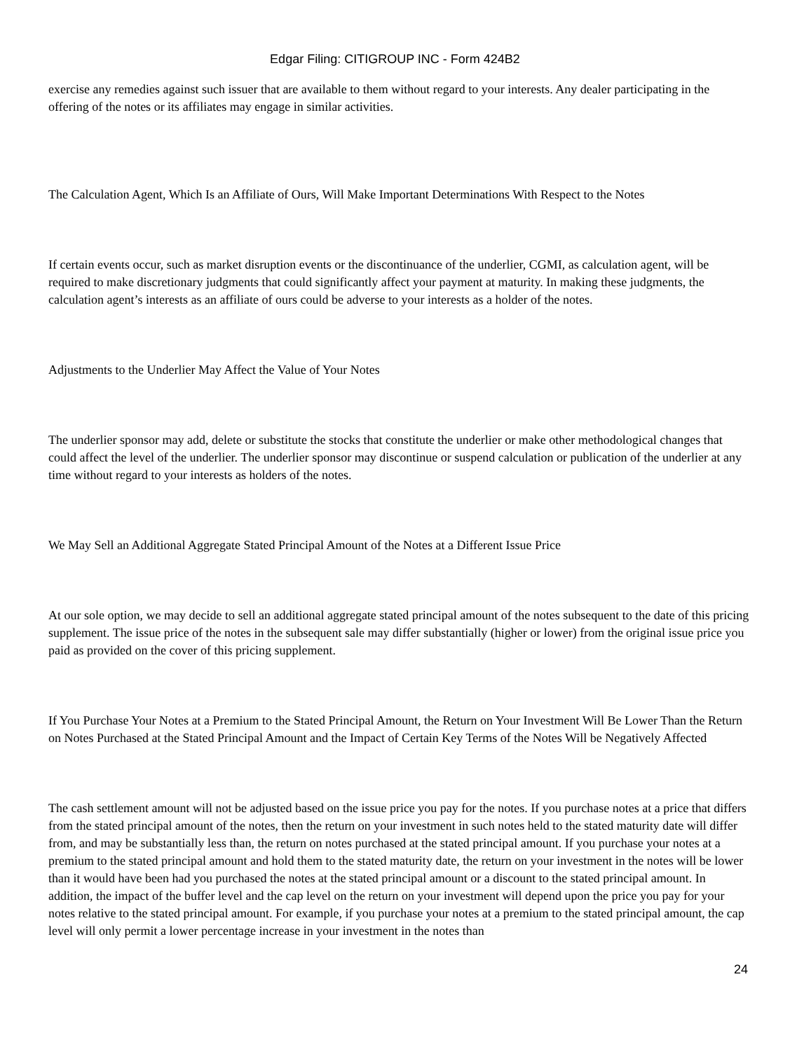Edgar Filing: CITIGROUP INC - Form 424B2
exercise any remedies against such issuer that are available to them without regard to your interests. Any dealer participating in the offering of the notes or its affiliates may engage in similar activities.
The Calculation Agent, Which Is an Affiliate of Ours, Will Make Important Determinations With Respect to the Notes
If certain events occur, such as market disruption events or the discontinuance of the underlier, CGMI, as calculation agent, will be required to make discretionary judgments that could significantly affect your payment at maturity. In making these judgments, the calculation agent’s interests as an affiliate of ours could be adverse to your interests as a holder of the notes.
Adjustments to the Underlier May Affect the Value of Your Notes
The underlier sponsor may add, delete or substitute the stocks that constitute the underlier or make other methodological changes that could affect the level of the underlier. The underlier sponsor may discontinue or suspend calculation or publication of the underlier at any time without regard to your interests as holders of the notes.
We May Sell an Additional Aggregate Stated Principal Amount of the Notes at a Different Issue Price
At our sole option, we may decide to sell an additional aggregate stated principal amount of the notes subsequent to the date of this pricing supplement. The issue price of the notes in the subsequent sale may differ substantially (higher or lower) from the original issue price you paid as provided on the cover of this pricing supplement.
If You Purchase Your Notes at a Premium to the Stated Principal Amount, the Return on Your Investment Will Be Lower Than the Return on Notes Purchased at the Stated Principal Amount and the Impact of Certain Key Terms of the Notes Will be Negatively Affected
The cash settlement amount will not be adjusted based on the issue price you pay for the notes. If you purchase notes at a price that differs from the stated principal amount of the notes, then the return on your investment in such notes held to the stated maturity date will differ from, and may be substantially less than, the return on notes purchased at the stated principal amount. If you purchase your notes at a premium to the stated principal amount and hold them to the stated maturity date, the return on your investment in the notes will be lower than it would have been had you purchased the notes at the stated principal amount or a discount to the stated principal amount. In addition, the impact of the buffer level and the cap level on the return on your investment will depend upon the price you pay for your notes relative to the stated principal amount. For example, if you purchase your notes at a premium to the stated principal amount, the cap level will only permit a lower percentage increase in your investment in the notes than
24